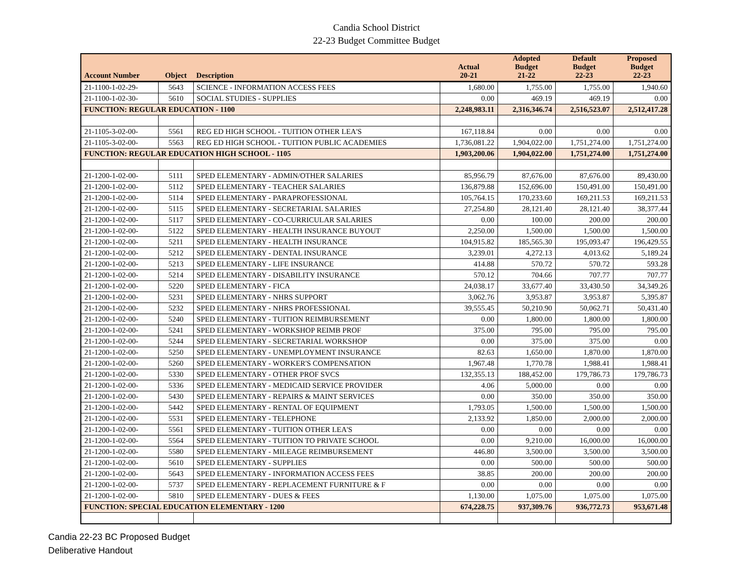Candia School District
22-23 Budget Committee Budget
| Account Number | Object | Description | Actual 20-21 | Adopted Budget 21-22 | Default Budget 22-23 | Proposed Budget 22-23 |
| --- | --- | --- | --- | --- | --- | --- |
| 21-1100-1-02-29- | 5643 | SCIENCE - INFORMATION ACCESS FEES | 1,680.00 | 1,755.00 | 1,755.00 | 1,940.60 |
| 21-1100-1-02-30- | 5610 | SOCIAL STUDIES - SUPPLIES | 0.00 | 469.19 | 469.19 | 0.00 |
| FUNCTION: REGULAR EDUCATION - 1100 | | | 2,248,983.11 | 2,316,346.74 | 2,516,523.07 | 2,512,417.28 |
| 21-1105-3-02-00- | 5561 | REG ED HIGH SCHOOL - TUITION OTHER LEA'S | 167,118.84 | 0.00 | 0.00 | 0.00 |
| 21-1105-3-02-00- | 5563 | REG ED HIGH SCHOOL - TUITION PUBLIC ACADEMIES | 1,736,081.22 | 1,904,022.00 | 1,751,274.00 | 1,751,274.00 |
| FUNCTION: REGULAR EDUCATION HIGH SCHOOL - 1105 | | | 1,903,200.06 | 1,904,022.00 | 1,751,274.00 | 1,751,274.00 |
| 21-1200-1-02-00- | 5111 | SPED ELEMENTARY - ADMIN/OTHER SALARIES | 85,956.79 | 87,676.00 | 87,676.00 | 89,430.00 |
| 21-1200-1-02-00- | 5112 | SPED ELEMENTARY - TEACHER SALARIES | 136,879.88 | 152,696.00 | 150,491.00 | 150,491.00 |
| 21-1200-1-02-00- | 5114 | SPED ELEMENTARY - PARAPROFESSIONAL | 105,764.15 | 170,233.60 | 169,211.53 | 169,211.53 |
| 21-1200-1-02-00- | 5115 | SPED ELEMENTARY - SECRETARIAL SALARIES | 27,254.80 | 28,121.40 | 28,121.40 | 38,377.44 |
| 21-1200-1-02-00- | 5117 | SPED ELEMENTARY - CO-CURRICULAR SALARIES | 0.00 | 100.00 | 200.00 | 200.00 |
| 21-1200-1-02-00- | 5122 | SPED ELEMENTARY - HEALTH INSURANCE BUYOUT | 2,250.00 | 1,500.00 | 1,500.00 | 1,500.00 |
| 21-1200-1-02-00- | 5211 | SPED ELEMENTARY - HEALTH INSURANCE | 104,915.82 | 185,565.30 | 195,093.47 | 196,429.55 |
| 21-1200-1-02-00- | 5212 | SPED ELEMENTARY - DENTAL INSURANCE | 3,239.01 | 4,272.13 | 4,013.62 | 5,189.24 |
| 21-1200-1-02-00- | 5213 | SPED ELEMENTARY - LIFE INSURANCE | 414.88 | 570.72 | 570.72 | 593.28 |
| 21-1200-1-02-00- | 5214 | SPED ELEMENTARY - DISABILITY INSURANCE | 570.12 | 704.66 | 707.77 | 707.77 |
| 21-1200-1-02-00- | 5220 | SPED ELEMENTARY - FICA | 24,038.17 | 33,677.40 | 33,430.50 | 34,349.26 |
| 21-1200-1-02-00- | 5231 | SPED ELEMENTARY - NHRS SUPPORT | 3,062.76 | 3,953.87 | 3,953.87 | 5,395.87 |
| 21-1200-1-02-00- | 5232 | SPED ELEMENTARY - NHRS PROFESSIONAL | 39,555.45 | 50,210.90 | 50,062.71 | 50,431.40 |
| 21-1200-1-02-00- | 5240 | SPED ELEMENTARY - TUITION REIMBURSEMENT | 0.00 | 1,800.00 | 1,800.00 | 1,800.00 |
| 21-1200-1-02-00- | 5241 | SPED ELEMENTARY - WORKSHOP REIMB PROF | 375.00 | 795.00 | 795.00 | 795.00 |
| 21-1200-1-02-00- | 5244 | SPED ELEMENTARY - SECRETARIAL WORKSHOP | 0.00 | 375.00 | 375.00 | 0.00 |
| 21-1200-1-02-00- | 5250 | SPED ELEMENTARY - UNEMPLOYMENT INSURANCE | 82.63 | 1,650.00 | 1,870.00 | 1,870.00 |
| 21-1200-1-02-00- | 5260 | SPED ELEMENTARY - WORKER'S COMPENSATION | 1,967.48 | 1,770.78 | 1,988.41 | 1,988.41 |
| 21-1200-1-02-00- | 5330 | SPED ELEMENTARY - OTHER PROF SVCS | 132,355.13 | 188,452.00 | 179,786.73 | 179,786.73 |
| 21-1200-1-02-00- | 5336 | SPED ELEMENTARY - MEDICAID SERVICE PROVIDER | 4.06 | 5,000.00 | 0.00 | 0.00 |
| 21-1200-1-02-00- | 5430 | SPED ELEMENTARY - REPAIRS & MAINT SERVICES | 0.00 | 350.00 | 350.00 | 350.00 |
| 21-1200-1-02-00- | 5442 | SPED ELEMENTARY - RENTAL OF EQUIPMENT | 1,793.05 | 1,500.00 | 1,500.00 | 1,500.00 |
| 21-1200-1-02-00- | 5531 | SPED ELEMENTARY - TELEPHONE | 2,133.92 | 1,850.00 | 2,000.00 | 2,000.00 |
| 21-1200-1-02-00- | 5561 | SPED ELEMENTARY - TUITION OTHER LEA'S | 0.00 | 0.00 | 0.00 | 0.00 |
| 21-1200-1-02-00- | 5564 | SPED ELEMENTARY - TUITION TO PRIVATE SCHOOL | 0.00 | 9,210.00 | 16,000.00 | 16,000.00 |
| 21-1200-1-02-00- | 5580 | SPED ELEMENTARY - MILEAGE REIMBURSEMENT | 446.80 | 3,500.00 | 3,500.00 | 3,500.00 |
| 21-1200-1-02-00- | 5610 | SPED ELEMENTARY - SUPPLIES | 0.00 | 500.00 | 500.00 | 500.00 |
| 21-1200-1-02-00- | 5643 | SPED ELEMENTARY - INFORMATION ACCESS FEES | 38.85 | 200.00 | 200.00 | 200.00 |
| 21-1200-1-02-00- | 5737 | SPED ELEMENTARY - REPLACEMENT FURNITURE & F | 0.00 | 0.00 | 0.00 | 0.00 |
| 21-1200-1-02-00- | 5810 | SPED ELEMENTARY - DUES & FEES | 1,130.00 | 1,075.00 | 1,075.00 | 1,075.00 |
| FUNCTION: SPECIAL EDUCATION ELEMENTARY - 1200 | | | 674,228.75 | 937,309.76 | 936,772.73 | 953,671.48 |
Candia 22-23 BC Proposed Budget
Deliberative Handout